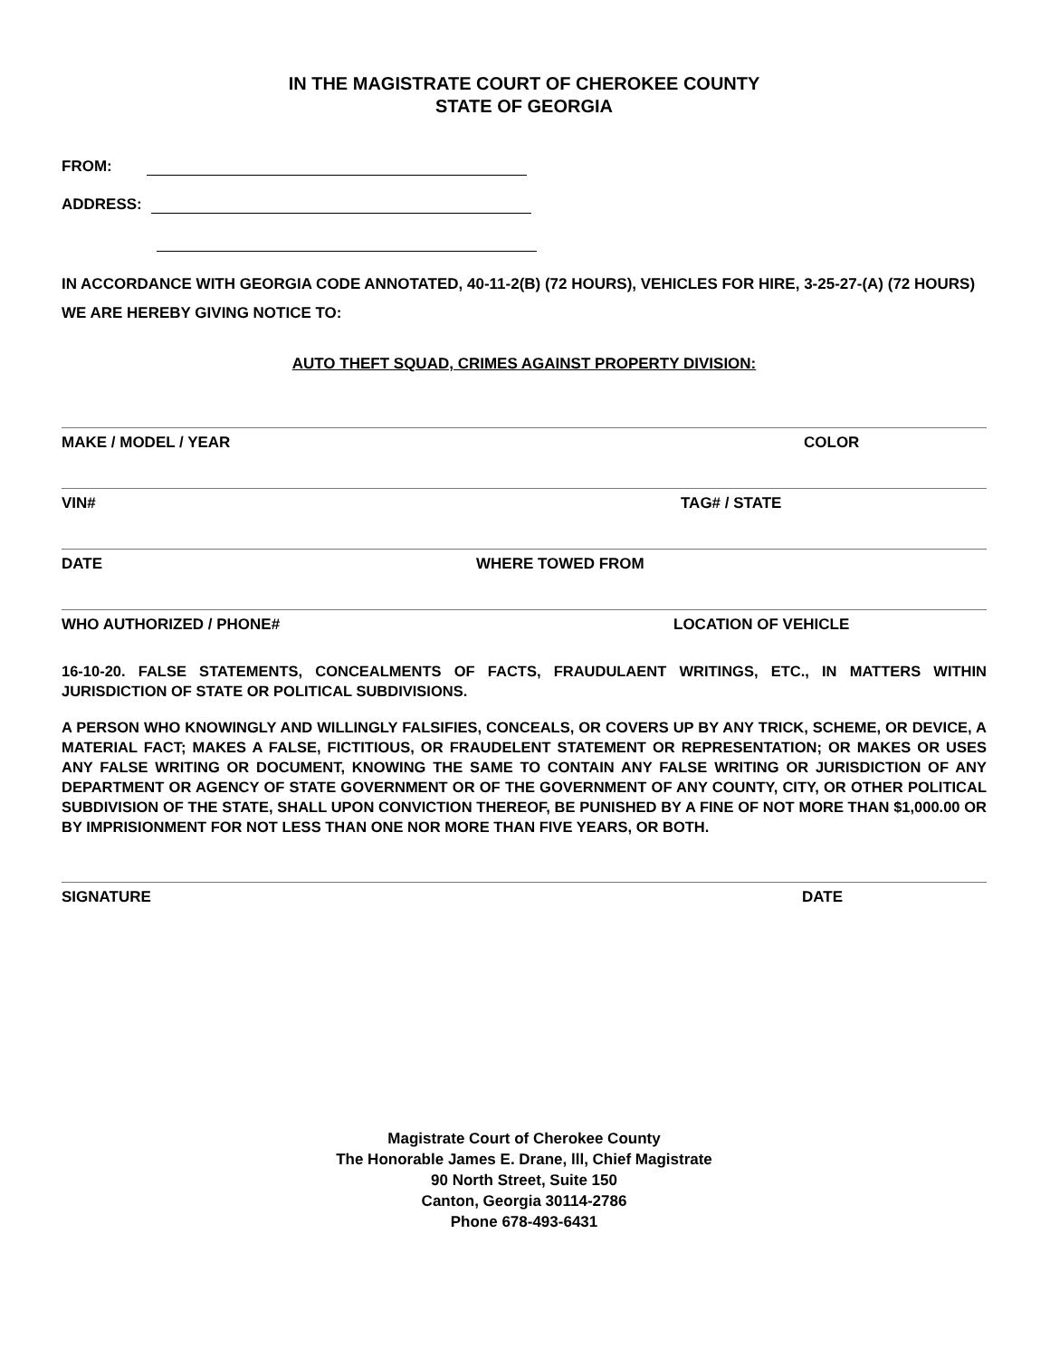IN THE MAGISTRATE COURT OF CHEROKEE COUNTY
STATE OF GEORGIA
FROM:
ADDRESS:
IN ACCORDANCE WITH GEORGIA CODE ANNOTATED, 40-11-2(B) (72 HOURS), VEHICLES FOR HIRE, 3-25-27-(A) (72 HOURS) WE ARE HEREBY GIVING NOTICE TO:
AUTO THEFT SQUAD, CRIMES AGAINST PROPERTY DIVISION:
MAKE / MODEL / YEAR COLOR
VIN# TAG# / STATE
DATE WHERE TOWED FROM
WHO AUTHORIZED / PHONE# LOCATION OF VEHICLE
16-10-20. FALSE STATEMENTS, CONCEALMENTS OF FACTS, FRAUDULAENT WRITINGS, ETC., IN MATTERS WITHIN JURISDICTION OF STATE OR POLITICAL SUBDIVISIONS.
A PERSON WHO KNOWINGLY AND WILLINGLY FALSIFIES, CONCEALS, OR COVERS UP BY ANY TRICK, SCHEME, OR DEVICE, A MATERIAL FACT; MAKES A FALSE, FICTITIOUS, OR FRAUDELENT STATEMENT OR REPRESENTATION; OR MAKES OR USES ANY FALSE WRITING OR DOCUMENT, KNOWING THE SAME TO CONTAIN ANY FALSE WRITING OR JURISDICTION OF ANY DEPARTMENT OR AGENCY OF STATE GOVERNMENT OR OF THE GOVERNMENT OF ANY COUNTY, CITY, OR OTHER POLITICAL SUBDIVISION OF THE STATE, SHALL UPON CONVICTION THEREOF, BE PUNISHED BY A FINE OF NOT MORE THAN $1,000.00 OR BY IMPRISIONMENT FOR NOT LESS THAN ONE NOR MORE THAN FIVE YEARS, OR BOTH.
SIGNATURE DATE
Magistrate Court of Cherokee County
The Honorable James E. Drane, lll, Chief Magistrate
90 North Street, Suite 150
Canton, Georgia 30114-2786
Phone 678-493-6431